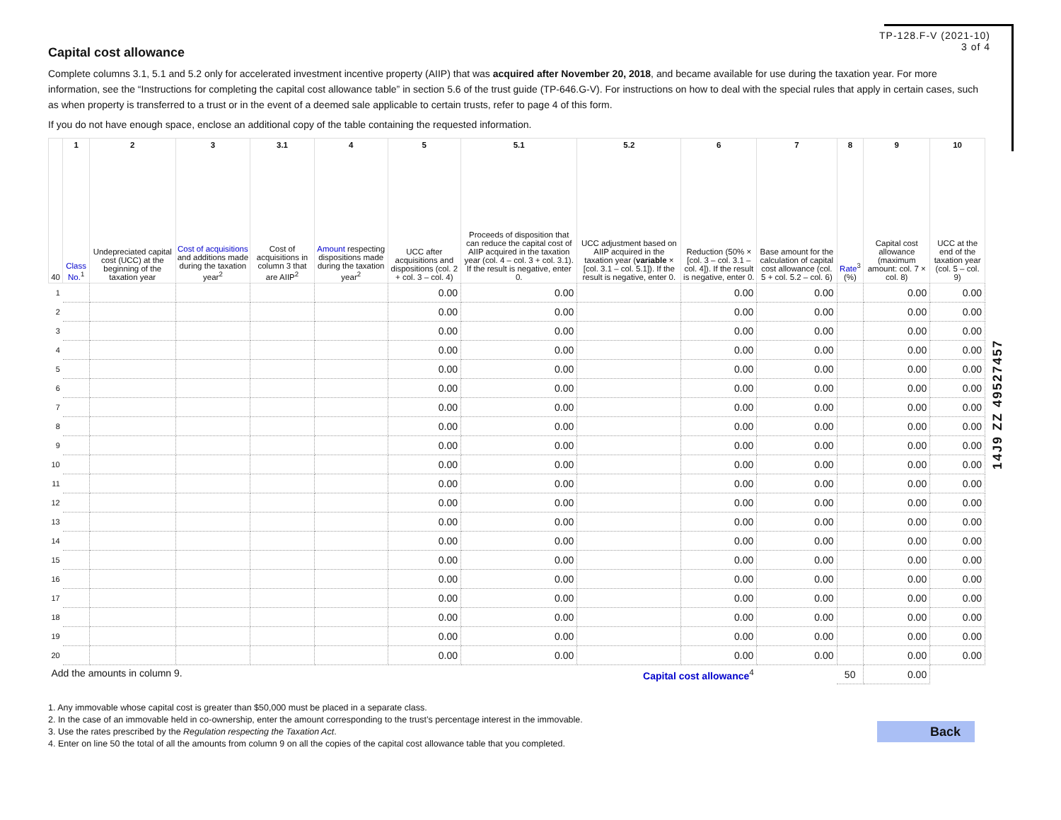TP-128.F-V (2021-10)
3 of 4
14J9 ZZ 49527457
Capital cost allowance
Complete columns 3.1, 5.1 and 5.2 only for accelerated investment incentive property (AIIP) that was acquired after November 20, 2018, and became available for use during the taxation year. For more information, see the “Instructions for completing the capital cost allowance table” in section 5.6 of the trust guide (TP-646.G-V). For instructions on how to deal with the special rules that apply in certain cases, such as when property is transferred to a trust or in the event of a deemed sale applicable to certain trusts, refer to page 4 of this form.
If you do not have enough space, enclose an additional copy of the table containing the requested information.
| 40 | 1 Class No.<sup>1</sup> | 2 Undepreciated capital cost (UCC) at the beginning of the taxation year | 3 Cost of acquisitions and additions made during the taxation year<sup>2</sup> | 3.1 Cost of acquisitions in column 3 that are AIIP<sup>2</sup> | 4 Amount respecting dispositions made during the taxation year<sup>2</sup> | 5 UCC after acquisitions and dispositions (col. 2 + col. 3 – col. 4) | 5.1 Proceeds of disposition that can reduce the capital cost of AIIP acquired in the taxation year (col. 4 – col. 3 + col. 3.1). If the result is negative, enter 0. | 5.2 UCC adjustment based on AIIP acquired in the taxation year ( variable × [col. 3.1 – col. 5.1]). If the result is negative, enter 0. | 6 Reduction (50% × [col. 3 – col. 3.1 – col. 4]). If the result is negative, enter 0. | 7 Base amount for the calculation of capital cost allowance (col. 5 + col. 5.2 – col. 6) | 8 Rate<sup>3</sup> (%) | 9 Capital cost allowance (maximum amount: col. 7 × col. 8) | 10 UCC at the end of the taxation year (col. 5 – col. 9) |
| --- | --- | --- | --- | --- | --- | --- | --- | --- | --- | --- | --- | --- | --- |
| 1 | | | | | | 0.00 | 0.00 | | 0.00 | 0.00 | | 0.00 | 0.00 |
| 2 | | | | | | 0.00 | 0.00 | | 0.00 | 0.00 | | 0.00 | 0.00 |
| 3 | | | | | | 0.00 | 0.00 | | 0.00 | 0.00 | | 0.00 | 0.00 |
| 4 | | | | | | 0.00 | 0.00 | | 0.00 | 0.00 | | 0.00 | 0.00 |
| 5 | | | | | | 0.00 | 0.00 | | 0.00 | 0.00 | | 0.00 | 0.00 |
| 6 | | | | | | 0.00 | 0.00 | | 0.00 | 0.00 | | 0.00 | 0.00 |
| 7 | | | | | | 0.00 | 0.00 | | 0.00 | 0.00 | | 0.00 | 0.00 |
| 8 | | | | | | 0.00 | 0.00 | | 0.00 | 0.00 | | 0.00 | 0.00 |
| 9 | | | | | | 0.00 | 0.00 | | 0.00 | 0.00 | | 0.00 | 0.00 |
| 10 | | | | | | 0.00 | 0.00 | | 0.00 | 0.00 | | 0.00 | 0.00 |
| 11 | | | | | | 0.00 | 0.00 | | 0.00 | 0.00 | | 0.00 | 0.00 |
| 12 | | | | | | 0.00 | 0.00 | | 0.00 | 0.00 | | 0.00 | 0.00 |
| 13 | | | | | | 0.00 | 0.00 | | 0.00 | 0.00 | | 0.00 | 0.00 |
| 14 | | | | | | 0.00 | 0.00 | | 0.00 | 0.00 | | 0.00 | 0.00 |
| 15 | | | | | | 0.00 | 0.00 | | 0.00 | 0.00 | | 0.00 | 0.00 |
| 16 | | | | | | 0.00 | 0.00 | | 0.00 | 0.00 | | 0.00 | 0.00 |
| 17 | | | | | | 0.00 | 0.00 | | 0.00 | 0.00 | | 0.00 | 0.00 |
| 18 | | | | | | 0.00 | 0.00 | | 0.00 | 0.00 | | 0.00 | 0.00 |
| 19 | | | | | | 0.00 | 0.00 | | 0.00 | 0.00 | | 0.00 | 0.00 |
| 20 | | | | | | 0.00 | 0.00 | | 0.00 | 0.00 | | 0.00 | 0.00 |
| Add the amounts in column 9. Capital cost allowance<sup>4</sup> | | | | | | | | | | | 50 | 0.00 | |
1. Any immovable whose capital cost is greater than $50,000 must be placed in a separate class.
2. In the case of an immovable held in co-ownership, enter the amount corresponding to the trust’s percentage interest in the immovable.
3. Use the rates prescribed by the Regulation respecting the Taxation Act.
4. Enter on line 50 the total of all the amounts from column 9 on all the copies of the capital cost allowance table that you completed.
Back